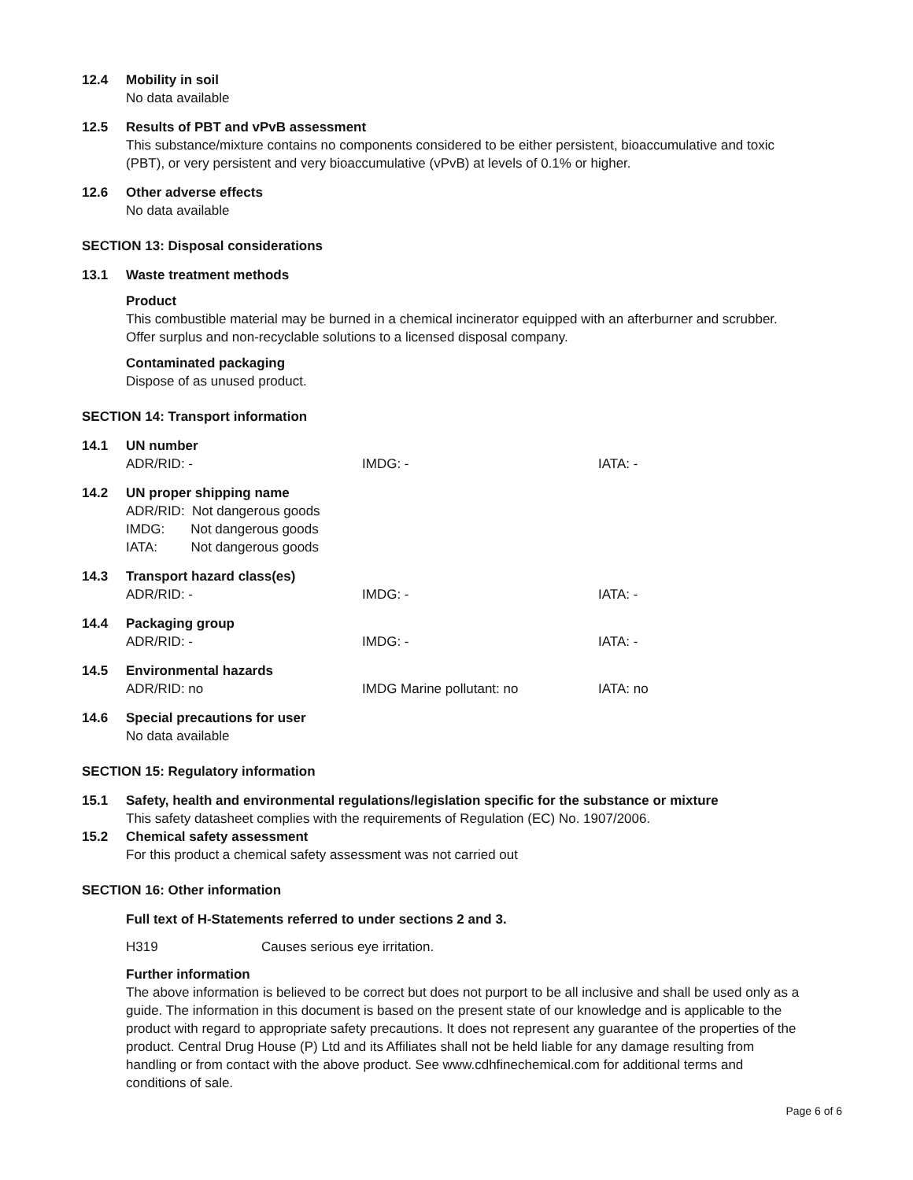12.4 Mobility in soil
No data available
12.5 Results of PBT and vPvB assessment
This substance/mixture contains no components considered to be either persistent, bioaccumulative and toxic (PBT), or very persistent and very bioaccumulative (vPvB) at levels of 0.1% or higher.
12.6 Other adverse effects
No data available
SECTION 13: Disposal considerations
13.1 Waste treatment methods
Product
This combustible material may be burned in a chemical incinerator equipped with an afterburner and scrubber. Offer surplus and non-recyclable solutions to a licensed disposal company.
Contaminated packaging
Dispose of as unused product.
SECTION 14: Transport information
14.1 UN number
ADR/RID: - IMDG: - IATA: -
14.2 UN proper shipping name
ADR/RID: Not dangerous goods
IMDG: Not dangerous goods
IATA: Not dangerous goods
14.3 Transport hazard class(es)
ADR/RID: - IMDG: - IATA: -
14.4 Packaging group
ADR/RID: - IMDG: - IATA: -
14.5 Environmental hazards
ADR/RID: no IMDG Marine pollutant: no IATA: no
14.6 Special precautions for user
No data available
SECTION 15: Regulatory information
15.1 Safety, health and environmental regulations/legislation specific for the substance or mixture
This safety datasheet complies with the requirements of Regulation (EC) No. 1907/2006.
15.2 Chemical safety assessment
For this product a chemical safety assessment was not carried out
SECTION 16: Other information
Full text of H-Statements referred to under sections 2 and 3.
H319 Causes serious eye irritation.
Further information
The above information is believed to be correct but does not purport to be all inclusive and shall be used only as a guide. The information in this document is based on the present state of our knowledge and is applicable to the product with regard to appropriate safety precautions. It does not represent any guarantee of the properties of the product. Central Drug House (P) Ltd and its Affiliates shall not be held liable for any damage resulting from handling or from contact with the above product. See www.cdhfinechemical.com for additional terms and conditions of sale.
Page 6 of 6